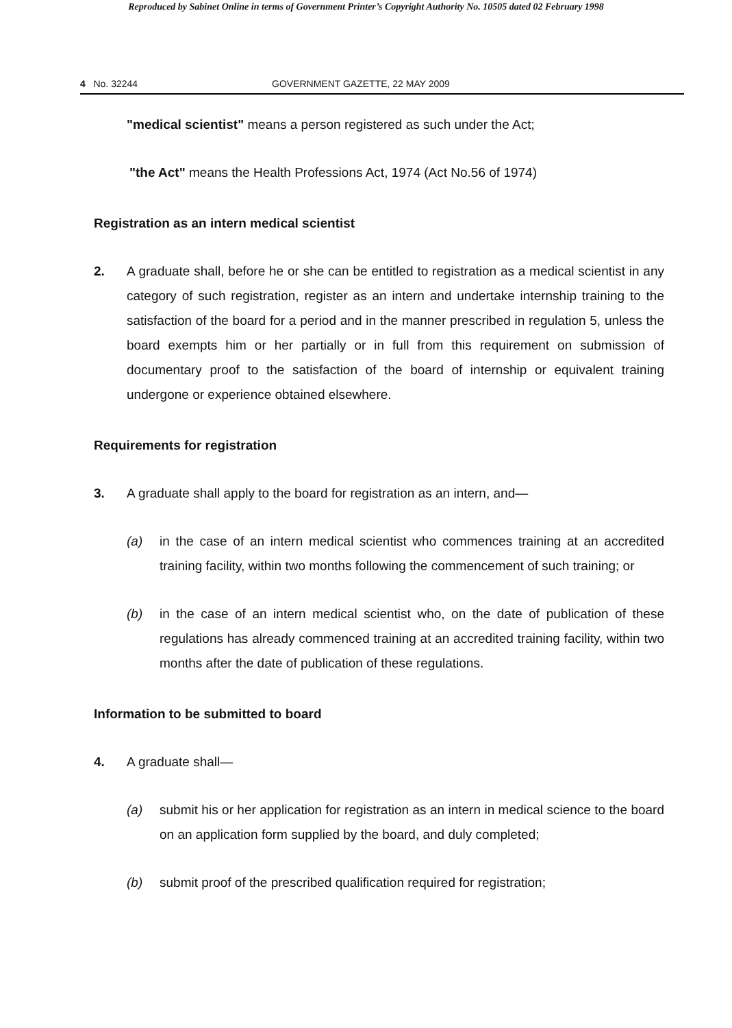Reproduced by Sabinet Online in terms of Government Printer’s Copyright Authority No. 10505 dated 02 February 1998
4 No. 32244 GOVERNMENT GAZETTE, 22 MAY 2009
"medical scientist" means a person registered as such under the Act;
"the Act" means the Health Professions Act, 1974 (Act No.56 of 1974)
Registration as an intern medical scientist
2. A graduate shall, before he or she can be entitled to registration as a medical scientist in any category of such registration, register as an intern and undertake internship training to the satisfaction of the board for a period and in the manner prescribed in regulation 5, unless the board exempts him or her partially or in full from this requirement on submission of documentary proof to the satisfaction of the board of internship or equivalent training undergone or experience obtained elsewhere.
Requirements for registration
3. A graduate shall apply to the board for registration as an intern, and—
(a) in the case of an intern medical scientist who commences training at an accredited training facility, within two months following the commencement of such training; or
(b) in the case of an intern medical scientist who, on the date of publication of these regulations has already commenced training at an accredited training facility, within two months after the date of publication of these regulations.
Information to be submitted to board
4. A graduate shall—
(a) submit his or her application for registration as an intern in medical science to the board on an application form supplied by the board, and duly completed;
(b) submit proof of the prescribed qualification required for registration;